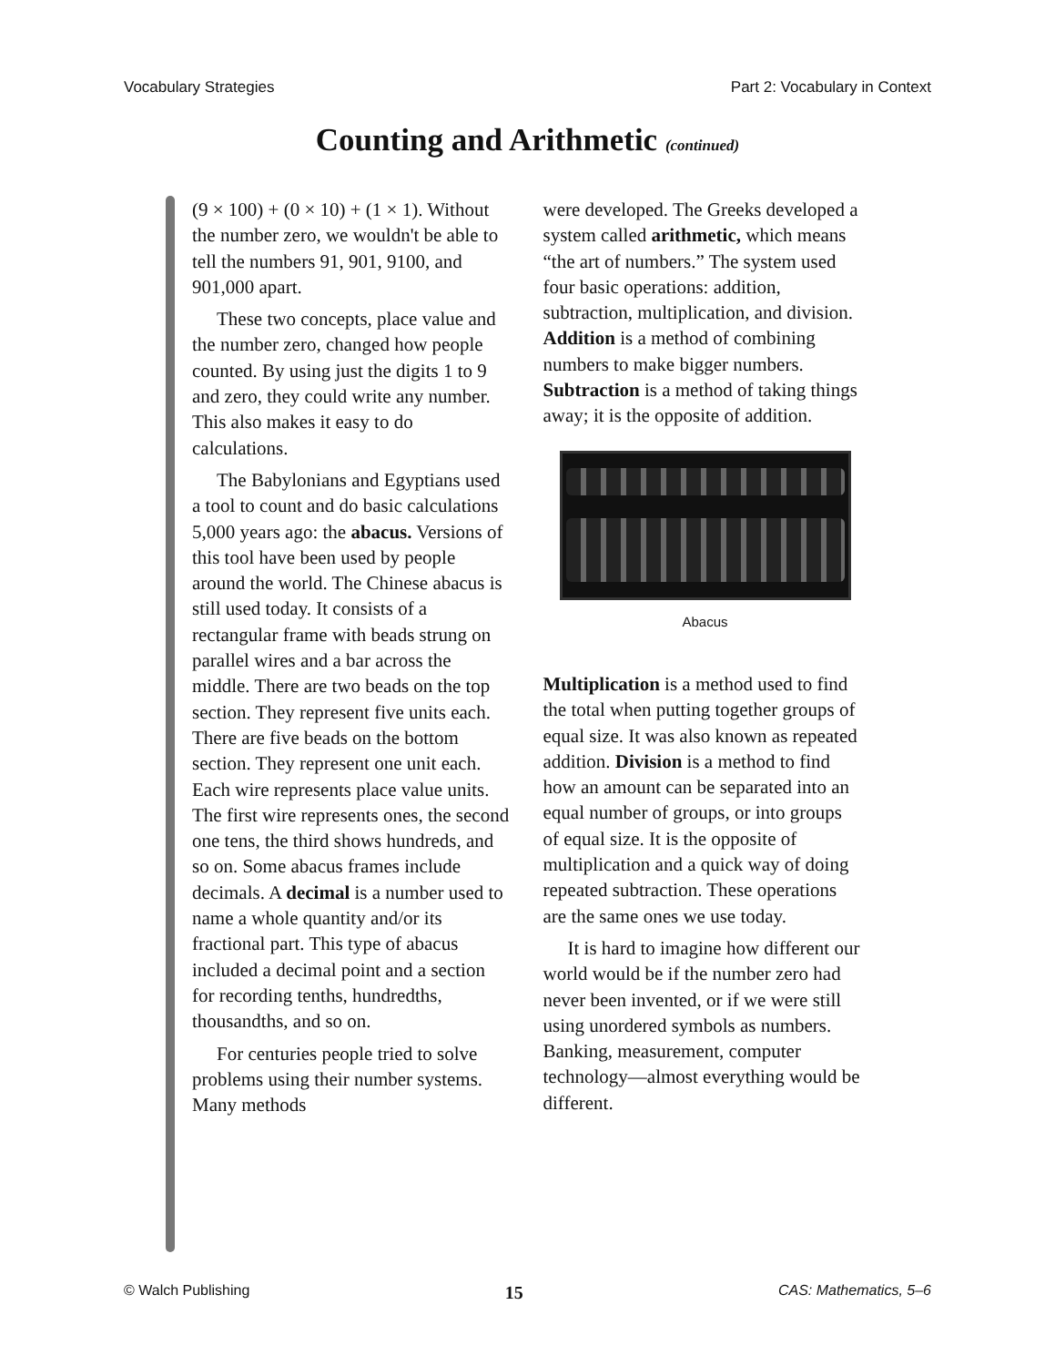Vocabulary Strategies Part 2: Vocabulary in Context
Counting and Arithmetic (continued)
(9 × 100) + (0 × 10) + (1 × 1). Without the number zero, we wouldn't be able to tell the numbers 91, 901, 9100, and 901,000 apart.
These two concepts, place value and the number zero, changed how people counted. By using just the digits 1 to 9 and zero, they could write any number. This also makes it easy to do calculations.
The Babylonians and Egyptians used a tool to count and do basic calculations 5,000 years ago: the abacus. Versions of this tool have been used by people around the world. The Chinese abacus is still used today. It consists of a rectangular frame with beads strung on parallel wires and a bar across the middle. There are two beads on the top section. They represent five units each. There are five beads on the bottom section. They represent one unit each. Each wire represents place value units. The first wire represents ones, the second one tens, the third shows hundreds, and so on. Some abacus frames include decimals. A decimal is a number used to name a whole quantity and/or its fractional part. This type of abacus included a decimal point and a section for recording tenths, hundredths, thousandths, and so on.
For centuries people tried to solve problems using their number systems. Many methods
were developed. The Greeks developed a system called arithmetic, which means “the art of numbers.” The system used four basic operations: addition, subtraction, multiplication, and division. Addition is a method of combining numbers to make bigger numbers. Subtraction is a method of taking things away; it is the opposite of addition.
Abacus
Multiplication is a method used to find the total when putting together groups of equal size. It was also known as repeated addition. Division is a method to find how an amount can be separated into an equal number of groups, or into groups of equal size. It is the opposite of multiplication and a quick way of doing repeated subtraction. These operations are the same ones we use today.
It is hard to imagine how different our world would be if the number zero had never been invented, or if we were still using unordered symbols as numbers. Banking, measurement, computer technology—almost everything would be different.
© Walch Publishing 15 CAS: Mathematics, 5–6